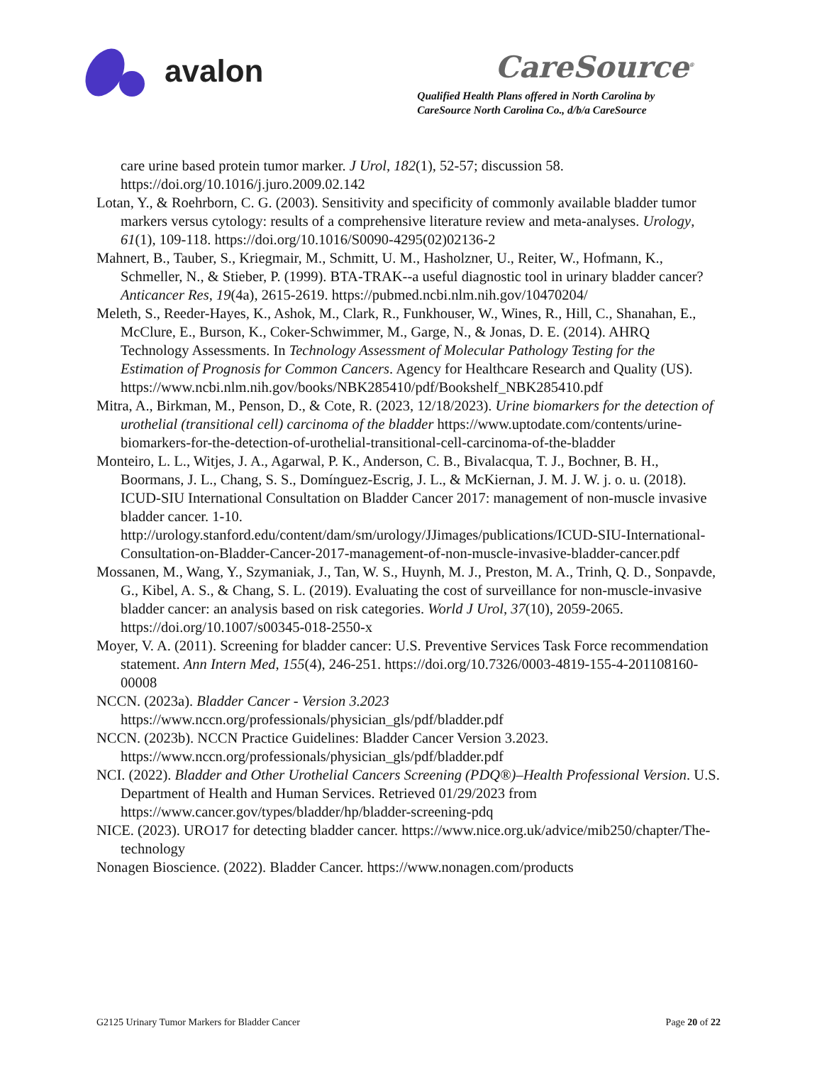avalon
CareSource<sup>®</sup>
Qualified Health Plans offered in North Carolina by
CareSource North Carolina Co., d/b/a CareSource
care urine based protein tumor marker. J Urol, 182(1), 52-57; discussion 58. https://doi.org/10.1016/j.juro.2009.02.142
Lotan, Y., & Roehrborn, C. G. (2003). Sensitivity and specificity of commonly available bladder tumor markers versus cytology: results of a comprehensive literature review and meta-analyses. Urology, 61(1), 109-118. https://doi.org/10.1016/S0090-4295(02)02136-2
Mahnert, B., Tauber, S., Kriegmair, M., Schmitt, U. M., Hasholzner, U., Reiter, W., Hofmann, K., Schmeller, N., & Stieber, P. (1999). BTA-TRAK--a useful diagnostic tool in urinary bladder cancer? Anticancer Res, 19(4a), 2615-2619. https://pubmed.ncbi.nlm.nih.gov/10470204/
Meleth, S., Reeder-Hayes, K., Ashok, M., Clark, R., Funkhouser, W., Wines, R., Hill, C., Shanahan, E., McClure, E., Burson, K., Coker-Schwimmer, M., Garge, N., & Jonas, D. E. (2014). AHRQ Technology Assessments. In Technology Assessment of Molecular Pathology Testing for the Estimation of Prognosis for Common Cancers. Agency for Healthcare Research and Quality (US). https://www.ncbi.nlm.nih.gov/books/NBK285410/pdf/Bookshelf_NBK285410.pdf
Mitra, A., Birkman, M., Penson, D., & Cote, R. (2023, 12/18/2023). Urine biomarkers for the detection of urothelial (transitional cell) carcinoma of the bladder https://www.uptodate.com/contents/urine-biomarkers-for-the-detection-of-urothelial-transitional-cell-carcinoma-of-the-bladder
Monteiro, L. L., Witjes, J. A., Agarwal, P. K., Anderson, C. B., Bivalacqua, T. J., Bochner, B. H., Boormans, J. L., Chang, S. S., Domínguez-Escrig, J. L., & McKiernan, J. M. J. W. j. o. u. (2018). ICUD-SIU International Consultation on Bladder Cancer 2017: management of non-muscle invasive bladder cancer. 1-10. http://urology.stanford.edu/content/dam/sm/urology/JJimages/publications/ICUD-SIU-International-Consultation-on-Bladder-Cancer-2017-management-of-non-muscle-invasive-bladder-cancer.pdf
Mossanen, M., Wang, Y., Szymaniak, J., Tan, W. S., Huynh, M. J., Preston, M. A., Trinh, Q. D., Sonpavde, G., Kibel, A. S., & Chang, S. L. (2019). Evaluating the cost of surveillance for non-muscle-invasive bladder cancer: an analysis based on risk categories. World J Urol, 37(10), 2059-2065. https://doi.org/10.1007/s00345-018-2550-x
Moyer, V. A. (2011). Screening for bladder cancer: U.S. Preventive Services Task Force recommendation statement. Ann Intern Med, 155(4), 246-251. https://doi.org/10.7326/0003-4819-155-4-201108160-00008
NCCN. (2023a). Bladder Cancer - Version 3.2023 https://www.nccn.org/professionals/physician_gls/pdf/bladder.pdf
NCCN. (2023b). NCCN Practice Guidelines: Bladder Cancer Version 3.2023. https://www.nccn.org/professionals/physician_gls/pdf/bladder.pdf
NCI. (2022). Bladder and Other Urothelial Cancers Screening (PDQ®)–Health Professional Version. U.S. Department of Health and Human Services. Retrieved 01/29/2023 from https://www.cancer.gov/types/bladder/hp/bladder-screening-pdq
NICE. (2023). URO17 for detecting bladder cancer. https://www.nice.org.uk/advice/mib250/chapter/The-technology
Nonagen Bioscience. (2022). Bladder Cancer. https://www.nonagen.com/products
G2125 Urinary Tumor Markers for Bladder Cancer Page 20 of 22